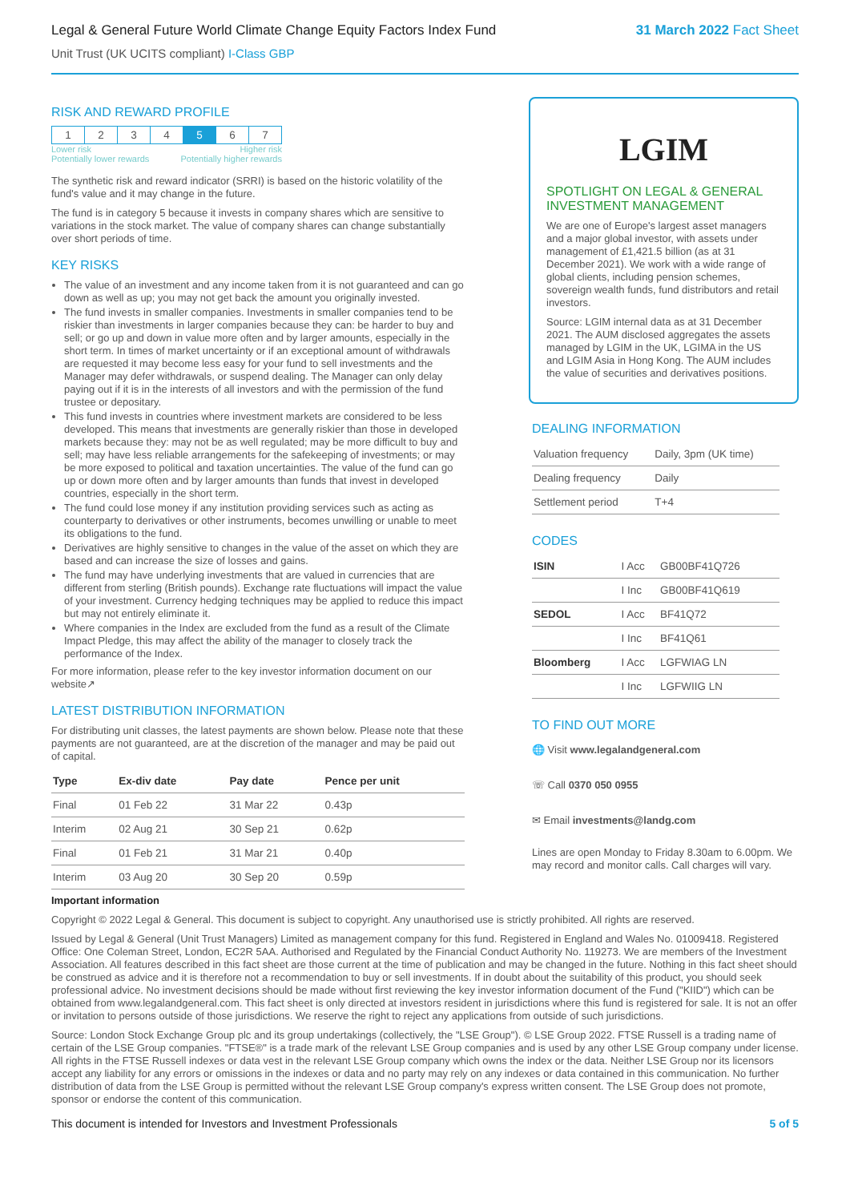Legal & General Future World Climate Change Equity Factors Index Fund 31 March 2022 Fact Sheet
Unit Trust (UK UCITS compliant) I-Class GBP
RISK AND REWARD PROFILE
| 1 | 2 | 3 | 4 | 5 | 6 | 7 |
Lower risk Higher risk
Potentially lower rewards Potentially higher rewards
The synthetic risk and reward indicator (SRRI) is based on the historic volatility of the fund's value and it may change in the future.
The fund is in category 5 because it invests in company shares which are sensitive to variations in the stock market. The value of company shares can change substantially over short periods of time.
KEY RISKS
The value of an investment and any income taken from it is not guaranteed and can go down as well as up; you may not get back the amount you originally invested.
The fund invests in smaller companies. Investments in smaller companies tend to be riskier than investments in larger companies because they can: be harder to buy and sell; or go up and down in value more often and by larger amounts, especially in the short term. In times of market uncertainty or if an exceptional amount of withdrawals are requested it may become less easy for your fund to sell investments and the Manager may defer withdrawals, or suspend dealing. The Manager can only delay paying out if it is in the interests of all investors and with the permission of the fund trustee or depositary.
This fund invests in countries where investment markets are considered to be less developed. This means that investments are generally riskier than those in developed markets because they: may not be as well regulated; may be more difficult to buy and sell; may have less reliable arrangements for the safekeeping of investments; or may be more exposed to political and taxation uncertainties. The value of the fund can go up or down more often and by larger amounts than funds that invest in developed countries, especially in the short term.
The fund could lose money if any institution providing services such as acting as counterparty to derivatives or other instruments, becomes unwilling or unable to meet its obligations to the fund.
Derivatives are highly sensitive to changes in the value of the asset on which they are based and can increase the size of losses and gains.
The fund may have underlying investments that are valued in currencies that are different from sterling (British pounds). Exchange rate fluctuations will impact the value of your investment. Currency hedging techniques may be applied to reduce this impact but may not entirely eliminate it.
Where companies in the Index are excluded from the fund as a result of the Climate Impact Pledge, this may affect the ability of the manager to closely track the performance of the Index.
For more information, please refer to the key investor information document on our website↗
LATEST DISTRIBUTION INFORMATION
For distributing unit classes, the latest payments are shown below. Please note that these payments are not guaranteed, are at the discretion of the manager and may be paid out of capital.
| Type | Ex-div date | Pay date | Pence per unit |
| --- | --- | --- | --- |
| Final | 01 Feb 22 | 31 Mar 22 | 0.43p |
| Interim | 02 Aug 21 | 30 Sep 21 | 0.62p |
| Final | 01 Feb 21 | 31 Mar 21 | 0.40p |
| Interim | 03 Aug 20 | 30 Sep 20 | 0.59p |
LGIM
SPOTLIGHT ON LEGAL & GENERAL INVESTMENT MANAGEMENT
We are one of Europe's largest asset managers and a major global investor, with assets under management of £1,421.5 billion (as at 31 December 2021). We work with a wide range of global clients, including pension schemes, sovereign wealth funds, fund distributors and retail investors.
Source: LGIM internal data as at 31 December 2021. The AUM disclosed aggregates the assets managed by LGIM in the UK, LGIMA in the US and LGIM Asia in Hong Kong. The AUM includes the value of securities and derivatives positions.
DEALING INFORMATION
| Valuation frequency | Daily, 3pm (UK time) |
| Dealing frequency | Daily |
| Settlement period | T+4 |
CODES
| ISIN | I Acc | GB00BF41Q726 |
| | I Inc | GB00BF41Q619 |
| SEDOL | I Acc | BF41Q72 |
| | I Inc | BF41Q61 |
| Bloomberg | I Acc | LGFWIAG LN |
| | I Inc | LGFWIIG LN |
TO FIND OUT MORE
🌐 Visit www.legalandgeneral.com
☏ Call 0370 050 0955
✉ Email investments@landg.com
Lines are open Monday to Friday 8.30am to 6.00pm. We may record and monitor calls. Call charges will vary.
Important information
Copyright © 2022 Legal & General. This document is subject to copyright. Any unauthorised use is strictly prohibited. All rights are reserved.
Issued by Legal & General (Unit Trust Managers) Limited as management company for this fund. Registered in England and Wales No. 01009418. Registered Office: One Coleman Street, London, EC2R 5AA. Authorised and Regulated by the Financial Conduct Authority No. 119273. We are members of the Investment Association. All features described in this fact sheet are those current at the time of publication and may be changed in the future. Nothing in this fact sheet should be construed as advice and it is therefore not a recommendation to buy or sell investments. If in doubt about the suitability of this product, you should seek professional advice. No investment decisions should be made without first reviewing the key investor information document of the Fund ("KIID") which can be obtained from www.legalandgeneral.com. This fact sheet is only directed at investors resident in jurisdictions where this fund is registered for sale. It is not an offer or invitation to persons outside of those jurisdictions. We reserve the right to reject any applications from outside of such jurisdictions.
Source: London Stock Exchange Group plc and its group undertakings (collectively, the "LSE Group"). © LSE Group 2022. FTSE Russell is a trading name of certain of the LSE Group companies. "FTSE®" is a trade mark of the relevant LSE Group companies and is used by any other LSE Group company under license. All rights in the FTSE Russell indexes or data vest in the relevant LSE Group company which owns the index or the data. Neither LSE Group nor its licensors accept any liability for any errors or omissions in the indexes or data and no party may rely on any indexes or data contained in this communication. No further distribution of data from the LSE Group is permitted without the relevant LSE Group company's express written consent. The LSE Group does not promote, sponsor or endorse the content of this communication.
This document is intended for Investors and Investment Professionals 5 of 5